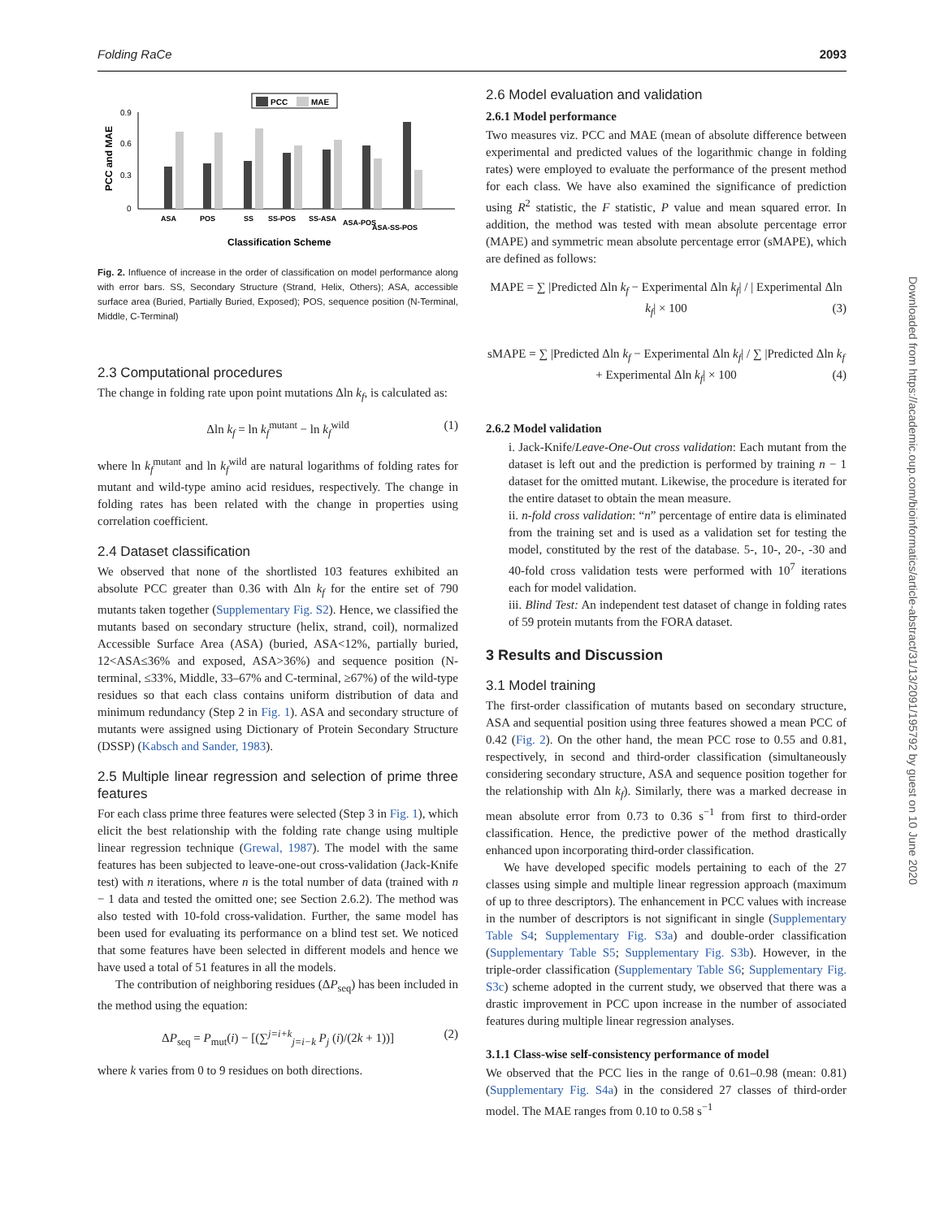Folding RaCe 2093
PCC
MAE
0.9
0.6
0.3
0
PCC and MAE
ASA
POS
SS
SS-POS
SS-ASA
ASA-POS
ASA-SS-POS
Classification Scheme
Fig. 2. Influence of increase in the order of classification on model performance along with error bars. SS, Secondary Structure (Strand, Helix, Others); ASA, accessible surface area (Buried, Partially Buried, Exposed); POS, sequence position (N-Terminal, Middle, C-Terminal)
2.3 Computational procedures
The change in folding rate upon point mutations Δln k<sub>f</sub>, is calculated as:
Δln k<sub>f</sub> = ln k<sub>f</sub><sup>mutant</sup> − ln k<sub>f</sub><sup>wild</sup> (1)
where ln k<sub>f</sub><sup>mutant</sup> and ln k<sub>f</sub><sup>wild</sup> are natural logarithms of folding rates for mutant and wild-type amino acid residues, respectively. The change in folding rates has been related with the change in properties using correlation coefficient.
2.4 Dataset classification
We observed that none of the shortlisted 103 features exhibited an absolute PCC greater than 0.36 with Δln k<sub>f</sub> for the entire set of 790 mutants taken together (Supplementary Fig. S2). Hence, we classified the mutants based on secondary structure (helix, strand, coil), normalized Accessible Surface Area (ASA) (buried, ASA<12%, partially buried, 12<ASA≤36% and exposed, ASA>36%) and sequence position (N-terminal, ≤33%, Middle, 33–67% and C-terminal, ≥67%) of the wild-type residues so that each class contains uniform distribution of data and minimum redundancy (Step 2 in Fig. 1). ASA and secondary structure of mutants were assigned using Dictionary of Protein Secondary Structure (DSSP) (Kabsch and Sander, 1983).
2.5 Multiple linear regression and selection of prime three features
For each class prime three features were selected (Step 3 in Fig. 1), which elicit the best relationship with the folding rate change using multiple linear regression technique (Grewal, 1987). The model with the same features has been subjected to leave-one-out cross-validation (Jack-Knife test) with n iterations, where n is the total number of data (trained with n − 1 data and tested the omitted one; see Section 2.6.2). The method was also tested with 10-fold cross-validation. Further, the same model has been used for evaluating its performance on a blind test set. We noticed that some features have been selected in different models and hence we have used a total of 51 features in all the models.
The contribution of neighboring residues (ΔP<sub>seq</sub>) has been included in the method using the equation:
ΔP<sub>seq</sub> = P<sub>mut</sub>(i) − [(∑<sup>j=i+k</sup><sub>j=i−k</sub> P<sub>j</sub> (i)/(2k + 1))] (2)
where k varies from 0 to 9 residues on both directions.
2.6 Model evaluation and validation
2.6.1 Model performance
Two measures viz. PCC and MAE (mean of absolute difference between experimental and predicted values of the logarithmic change in folding rates) were employed to evaluate the performance of the present method for each class. We have also examined the significance of prediction using R<sup>2</sup> statistic, the F statistic, P value and mean squared error. In addition, the method was tested with mean absolute percentage error (MAPE) and symmetric mean absolute percentage error (sMAPE), which are defined as follows:
MAPE = ∑ |Predicted Δln k<sub>f</sub> − Experimental Δln k<sub>f</sub>| / | Experimental Δln k<sub>f</sub>| × 100
(3)
sMAPE = ∑ |Predicted Δln k<sub>f</sub> − Experimental Δln k<sub>f</sub>| / ∑ |Predicted Δln k<sub>f</sub> + Experimental Δln k<sub>f</sub>| × 100
(4)
2.6.2 Model validation
i. Jack-Knife/Leave-One-Out cross validation: Each mutant from the dataset is left out and the prediction is performed by training n − 1 dataset for the omitted mutant. Likewise, the procedure is iterated for the entire dataset to obtain the mean measure.
ii. n-fold cross validation: “n” percentage of entire data is eliminated from the training set and is used as a validation set for testing the model, constituted by the rest of the database. 5-, 10-, 20-, -30 and 40-fold cross validation tests were performed with 10<sup>7</sup> iterations each for model validation.
iii. Blind Test: An independent test dataset of change in folding rates of 59 protein mutants from the FORA dataset.
3 Results and Discussion
3.1 Model training
The first-order classification of mutants based on secondary structure, ASA and sequential position using three features showed a mean PCC of 0.42 (Fig. 2). On the other hand, the mean PCC rose to 0.55 and 0.81, respectively, in second and third-order classification (simultaneously considering secondary structure, ASA and sequence position together for the relationship with Δln k<sub>f</sub>). Similarly, there was a marked decrease in mean absolute error from 0.73 to 0.36 s<sup>−1</sup> from first to third-order classification. Hence, the predictive power of the method drastically enhanced upon incorporating third-order classification.
We have developed specific models pertaining to each of the 27 classes using simple and multiple linear regression approach (maximum of up to three descriptors). The enhancement in PCC values with increase in the number of descriptors is not significant in single (Supplementary Table S4; Supplementary Fig. S3a) and double-order classification (Supplementary Table S5; Supplementary Fig. S3b). However, in the triple-order classification (Supplementary Table S6; Supplementary Fig. S3c) scheme adopted in the current study, we observed that there was a drastic improvement in PCC upon increase in the number of associated features during multiple linear regression analyses.
3.1.1 Class-wise self-consistency performance of model
We observed that the PCC lies in the range of 0.61–0.98 (mean: 0.81) (Supplementary Fig. S4a) in the considered 27 classes of third-order model. The MAE ranges from 0.10 to 0.58 s<sup>−1</sup>
Downloaded from https://academic.oup.com/bioinformatics/article-abstract/31/13/2091/195792 by guest on 10 June 2020